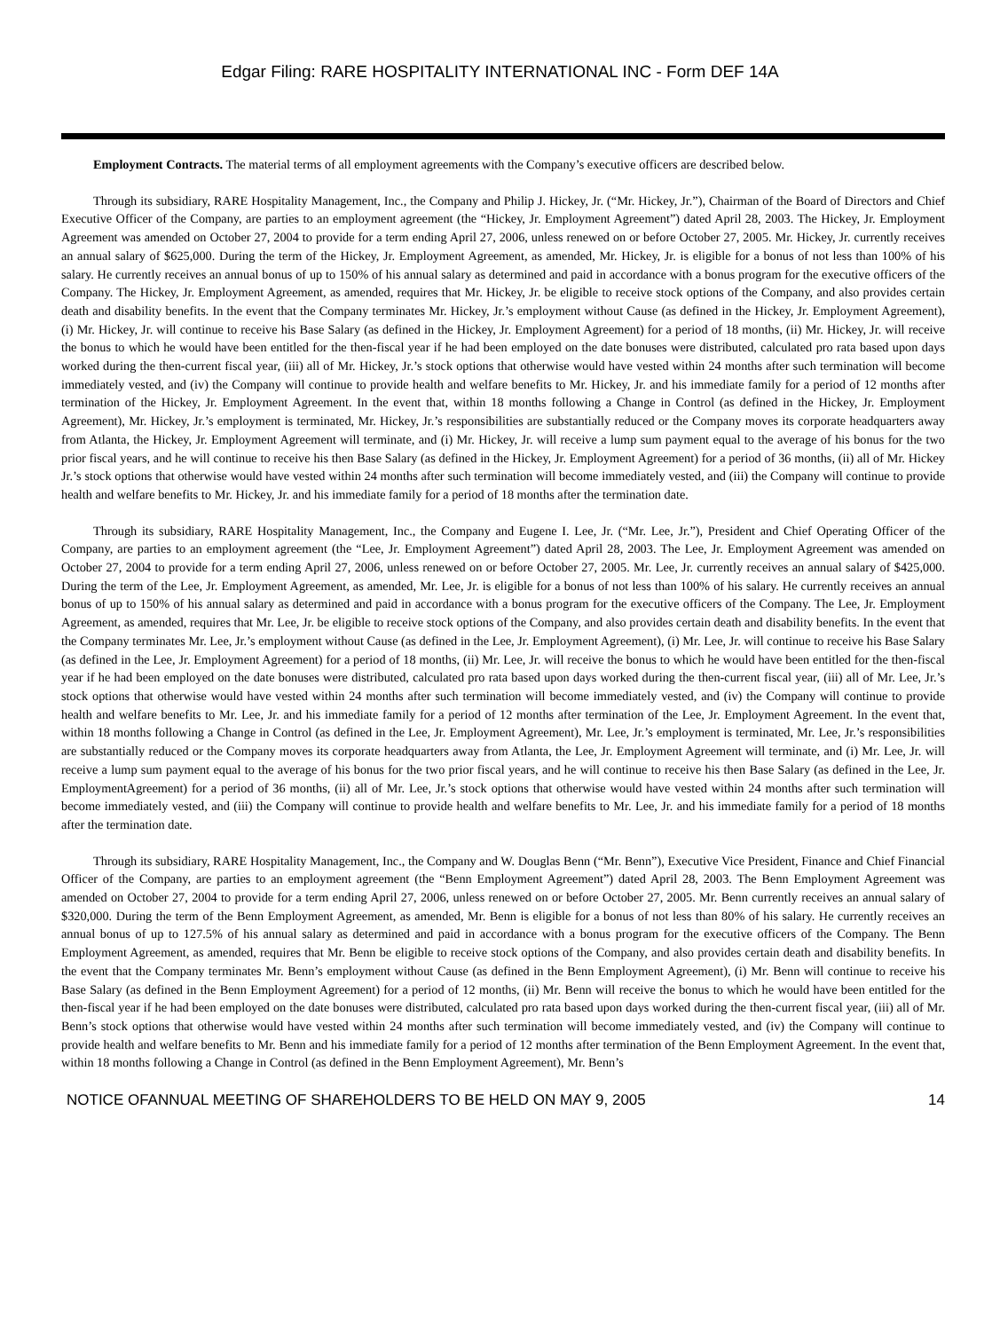Edgar Filing: RARE HOSPITALITY INTERNATIONAL INC - Form DEF 14A
Employment Contracts. The material terms of all employment agreements with the Company’s executive officers are described below.
Through its subsidiary, RARE Hospitality Management, Inc., the Company and Philip J. Hickey, Jr. (“Mr. Hickey, Jr.”), Chairman of the Board of Directors and Chief Executive Officer of the Company, are parties to an employment agreement (the “Hickey, Jr. Employment Agreement”) dated April 28, 2003. The Hickey, Jr. Employment Agreement was amended on October 27, 2004 to provide for a term ending April 27, 2006, unless renewed on or before October 27, 2005. Mr. Hickey, Jr. currently receives an annual salary of $625,000. During the term of the Hickey, Jr. Employment Agreement, as amended, Mr. Hickey, Jr. is eligible for a bonus of not less than 100% of his salary. He currently receives an annual bonus of up to 150% of his annual salary as determined and paid in accordance with a bonus program for the executive officers of the Company. The Hickey, Jr. Employment Agreement, as amended, requires that Mr. Hickey, Jr. be eligible to receive stock options of the Company, and also provides certain death and disability benefits. In the event that the Company terminates Mr. Hickey, Jr.’s employment without Cause (as defined in the Hickey, Jr. Employment Agreement), (i) Mr. Hickey, Jr. will continue to receive his Base Salary (as defined in the Hickey, Jr. Employment Agreement) for a period of 18 months, (ii) Mr. Hickey, Jr. will receive the bonus to which he would have been entitled for the then-fiscal year if he had been employed on the date bonuses were distributed, calculated pro rata based upon days worked during the then-current fiscal year, (iii) all of Mr. Hickey, Jr.’s stock options that otherwise would have vested within 24 months after such termination will become immediately vested, and (iv) the Company will continue to provide health and welfare benefits to Mr. Hickey, Jr. and his immediate family for a period of 12 months after termination of the Hickey, Jr. Employment Agreement. In the event that, within 18 months following a Change in Control (as defined in the Hickey, Jr. Employment Agreement), Mr. Hickey, Jr.’s employment is terminated, Mr. Hickey, Jr.’s responsibilities are substantially reduced or the Company moves its corporate headquarters away from Atlanta, the Hickey, Jr. Employment Agreement will terminate, and (i) Mr. Hickey, Jr. will receive a lump sum payment equal to the average of his bonus for the two prior fiscal years, and he will continue to receive his then Base Salary (as defined in the Hickey, Jr. Employment Agreement) for a period of 36 months, (ii) all of Mr. Hickey Jr.’s stock options that otherwise would have vested within 24 months after such termination will become immediately vested, and (iii) the Company will continue to provide health and welfare benefits to Mr. Hickey, Jr. and his immediate family for a period of 18 months after the termination date.
Through its subsidiary, RARE Hospitality Management, Inc., the Company and Eugene I. Lee, Jr. (“Mr. Lee, Jr.”), President and Chief Operating Officer of the Company, are parties to an employment agreement (the “Lee, Jr. Employment Agreement”) dated April 28, 2003. The Lee, Jr. Employment Agreement was amended on October 27, 2004 to provide for a term ending April 27, 2006, unless renewed on or before October 27, 2005. Mr. Lee, Jr. currently receives an annual salary of $425,000. During the term of the Lee, Jr. Employment Agreement, as amended, Mr. Lee, Jr. is eligible for a bonus of not less than 100% of his salary. He currently receives an annual bonus of up to 150% of his annual salary as determined and paid in accordance with a bonus program for the executive officers of the Company. The Lee, Jr. Employment Agreement, as amended, requires that Mr. Lee, Jr. be eligible to receive stock options of the Company, and also provides certain death and disability benefits. In the event that the Company terminates Mr. Lee, Jr.’s employment without Cause (as defined in the Lee, Jr. Employment Agreement), (i) Mr. Lee, Jr. will continue to receive his Base Salary (as defined in the Lee, Jr. Employment Agreement) for a period of 18 months, (ii) Mr. Lee, Jr. will receive the bonus to which he would have been entitled for the then-fiscal year if he had been employed on the date bonuses were distributed, calculated pro rata based upon days worked during the then-current fiscal year, (iii) all of Mr. Lee, Jr.’s stock options that otherwise would have vested within 24 months after such termination will become immediately vested, and (iv) the Company will continue to provide health and welfare benefits to Mr. Lee, Jr. and his immediate family for a period of 12 months after termination of the Lee, Jr. Employment Agreement. In the event that, within 18 months following a Change in Control (as defined in the Lee, Jr. Employment Agreement), Mr. Lee, Jr.’s employment is terminated, Mr. Lee, Jr.’s responsibilities are substantially reduced or the Company moves its corporate headquarters away from Atlanta, the Lee, Jr. Employment Agreement will terminate, and (i) Mr. Lee, Jr. will receive a lump sum payment equal to the average of his bonus for the two prior fiscal years, and he will continue to receive his then Base Salary (as defined in the Lee, Jr. EmploymentAgreement) for a period of 36 months, (ii) all of Mr. Lee, Jr.’s stock options that otherwise would have vested within 24 months after such termination will become immediately vested, and (iii) the Company will continue to provide health and welfare benefits to Mr. Lee, Jr. and his immediate family for a period of 18 months after the termination date.
Through its subsidiary, RARE Hospitality Management, Inc., the Company and W. Douglas Benn (“Mr. Benn”), Executive Vice President, Finance and Chief Financial Officer of the Company, are parties to an employment agreement (the “Benn Employment Agreement”) dated April 28, 2003. The Benn Employment Agreement was amended on October 27, 2004 to provide for a term ending April 27, 2006, unless renewed on or before October 27, 2005. Mr. Benn currently receives an annual salary of $320,000. During the term of the Benn Employment Agreement, as amended, Mr. Benn is eligible for a bonus of not less than 80% of his salary. He currently receives an annual bonus of up to 127.5% of his annual salary as determined and paid in accordance with a bonus program for the executive officers of the Company. The Benn Employment Agreement, as amended, requires that Mr. Benn be eligible to receive stock options of the Company, and also provides certain death and disability benefits. In the event that the Company terminates Mr. Benn’s employment without Cause (as defined in the Benn Employment Agreement), (i) Mr. Benn will continue to receive his Base Salary (as defined in the Benn Employment Agreement) for a period of 12 months, (ii) Mr. Benn will receive the bonus to which he would have been entitled for the then-fiscal year if he had been employed on the date bonuses were distributed, calculated pro rata based upon days worked during the then-current fiscal year, (iii) all of Mr. Benn’s stock options that otherwise would have vested within 24 months after such termination will become immediately vested, and (iv) the Company will continue to provide health and welfare benefits to Mr. Benn and his immediate family for a period of 12 months after termination of the Benn Employment Agreement. In the event that, within 18 months following a Change in Control (as defined in the Benn Employment Agreement), Mr. Benn’s
NOTICE OFANNUAL MEETING OF SHAREHOLDERS TO BE HELD ON MAY 9, 2005 14